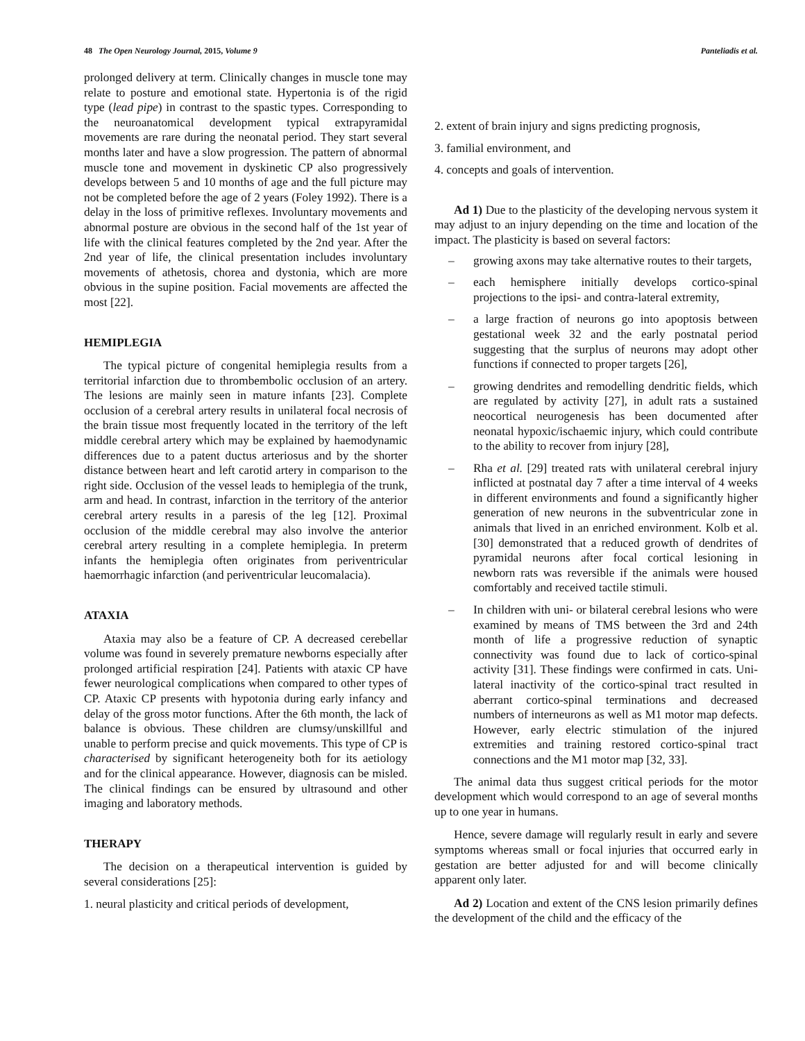48 The Open Neurology Journal, 2015, Volume 9 Panteliadis et al.
prolonged delivery at term. Clinically changes in muscle tone may relate to posture and emotional state. Hypertonia is of the rigid type (lead pipe) in contrast to the spastic types. Corresponding to the neuroanatomical development typical extrapyramidal movements are rare during the neonatal period. They start several months later and have a slow progression. The pattern of abnormal muscle tone and movement in dyskinetic CP also progressively develops between 5 and 10 months of age and the full picture may not be completed before the age of 2 years (Foley 1992). There is a delay in the loss of primitive reflexes. Involuntary movements and abnormal posture are obvious in the second half of the 1st year of life with the clinical features completed by the 2nd year. After the 2nd year of life, the clinical presentation includes involuntary movements of athetosis, chorea and dystonia, which are more obvious in the supine position. Facial movements are affected the most [22].
HEMIPLEGIA
The typical picture of congenital hemiplegia results from a territorial infarction due to thrombembolic occlusion of an artery. The lesions are mainly seen in mature infants [23]. Complete occlusion of a cerebral artery results in unilateral focal necrosis of the brain tissue most frequently located in the territory of the left middle cerebral artery which may be explained by haemodynamic differences due to a patent ductus arteriosus and by the shorter distance between heart and left carotid artery in comparison to the right side. Occlusion of the vessel leads to hemiplegia of the trunk, arm and head. In contrast, infarction in the territory of the anterior cerebral artery results in a paresis of the leg [12]. Proximal occlusion of the middle cerebral may also involve the anterior cerebral artery resulting in a complete hemiplegia. In preterm infants the hemiplegia often originates from periventricular haemorrhagic infarction (and periventricular leucomalacia).
ATAXIA
Ataxia may also be a feature of CP. A decreased cerebellar volume was found in severely premature newborns especially after prolonged artificial respiration [24]. Patients with ataxic CP have fewer neurological complications when compared to other types of CP. Ataxic CP presents with hypotonia during early infancy and delay of the gross motor functions. After the 6th month, the lack of balance is obvious. These children are clumsy/unskillful and unable to perform precise and quick movements. This type of CP is characterised by significant heterogeneity both for its aetiology and for the clinical appearance. However, diagnosis can be misled. The clinical findings can be ensured by ultrasound and other imaging and laboratory methods.
THERAPY
The decision on a therapeutical intervention is guided by several considerations [25]:
1. neural plasticity and critical periods of development,
2. extent of brain injury and signs predicting prognosis,
3. familial environment, and
4. concepts and goals of intervention.
Ad 1) Due to the plasticity of the developing nervous system it may adjust to an injury depending on the time and location of the impact. The plasticity is based on several factors:
– growing axons may take alternative routes to their targets,
– each hemisphere initially develops cortico-spinal projections to the ipsi- and contra-lateral extremity,
– a large fraction of neurons go into apoptosis between gestational week 32 and the early postnatal period suggesting that the surplus of neurons may adopt other functions if connected to proper targets [26],
– growing dendrites and remodelling dendritic fields, which are regulated by activity [27], in adult rats a sustained neocortical neurogenesis has been documented after neonatal hypoxic/ischaemic injury, which could contribute to the ability to recover from injury [28],
– Rha et al. [29] treated rats with unilateral cerebral injury inflicted at postnatal day 7 after a time interval of 4 weeks in different environments and found a significantly higher generation of new neurons in the subventricular zone in animals that lived in an enriched environment. Kolb et al. [30] demonstrated that a reduced growth of dendrites of pyramidal neurons after focal cortical lesioning in newborn rats was reversible if the animals were housed comfortably and received tactile stimuli.
– In children with uni- or bilateral cerebral lesions who were examined by means of TMS between the 3rd and 24th month of life a progressive reduction of synaptic connectivity was found due to lack of cortico-spinal activity [31]. These findings were confirmed in cats. Uni-lateral inactivity of the cortico-spinal tract resulted in aberrant cortico-spinal terminations and decreased numbers of interneurons as well as M1 motor map defects. However, early electric stimulation of the injured extremities and training restored cortico-spinal tract connections and the M1 motor map [32, 33].
The animal data thus suggest critical periods for the motor development which would correspond to an age of several months up to one year in humans.
Hence, severe damage will regularly result in early and severe symptoms whereas small or focal injuries that occurred early in gestation are better adjusted for and will become clinically apparent only later.
Ad 2) Location and extent of the CNS lesion primarily defines the development of the child and the efficacy of the